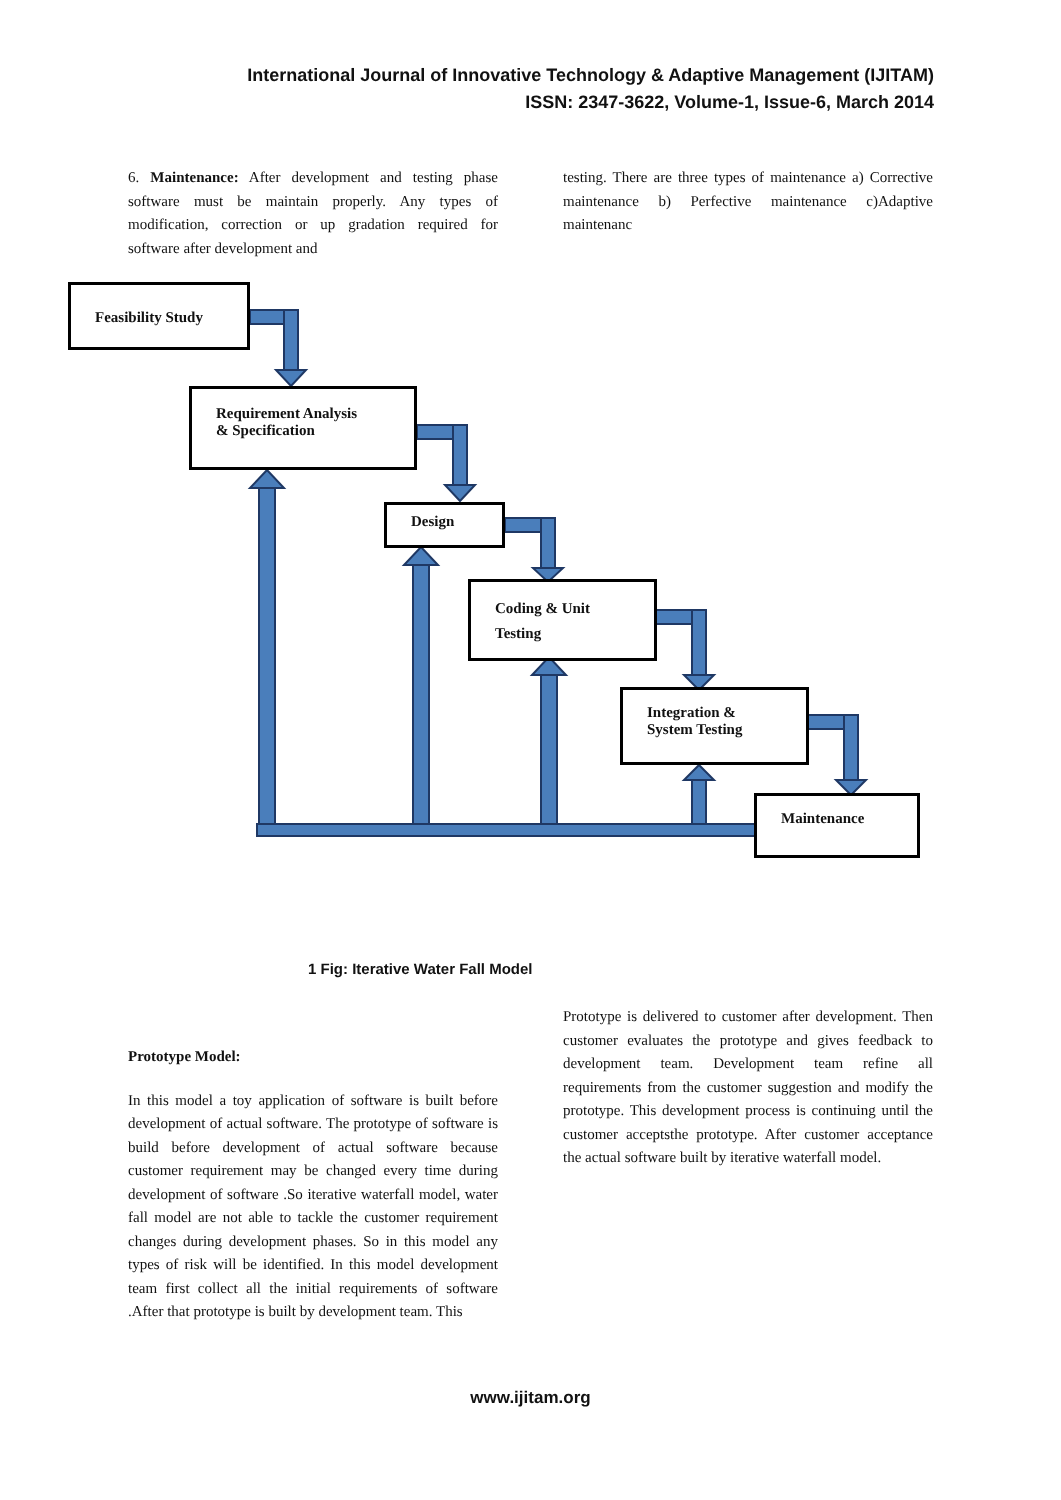International Journal of Innovative Technology & Adaptive Management (IJITAM)
ISSN: 2347-3622, Volume-1, Issue-6, March 2014
6. Maintenance: After development and testing phase software must be maintain properly. Any types of modification, correction or up gradation required for software after development and
testing. There are three types of maintenance a) Corrective maintenance b) Perfective maintenance c)Adaptive maintenanc
Feasibility Study
Requirement Analysis
& Specification
Design
Coding & Unit
Testing
Integration &
System Testing
Maintenance
1 Fig: Iterative Water Fall Model
Prototype Model:
In this model a toy application of software is built before development of actual software. The prototype of software is build before development of actual software because customer requirement may be changed every time during development of software .So iterative waterfall model, water fall model are not able to tackle the customer requirement changes during development phases. So in this model any types of risk will be identified. In this model development team first collect all the initial requirements of software .After that prototype is built by development team. This
Prototype is delivered to customer after development. Then customer evaluates the prototype and gives feedback to development team. Development team refine all requirements from the customer suggestion and modify the prototype. This development process is continuing until the customer acceptsthe prototype. After customer acceptance the actual software built by iterative waterfall model.
www.ijitam.org